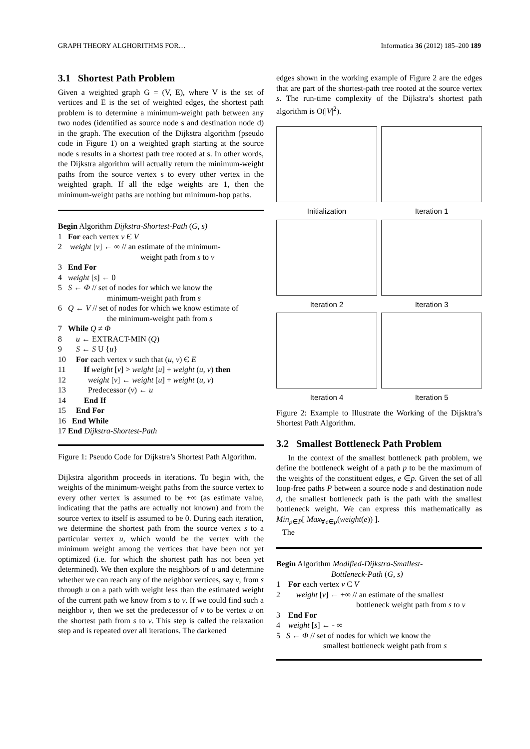GRAPH THEORY ALGHORITHMS FOR… Informatica 36 (2012) 185–200 189
3.1 Shortest Path Problem
Given a weighted graph G = (V, E), where V is the set of vertices and E is the set of weighted edges, the shortest path problem is to determine a minimum-weight path between any two nodes (identified as source node s and destination node d) in the graph. The execution of the Dijkstra algorithm (pseudo code in Figure 1) on a weighted graph starting at the source node s results in a shortest path tree rooted at s. In other words, the Dijkstra algorithm will actually return the minimum-weight paths from the source vertex s to every other vertex in the weighted graph. If all the edge weights are 1, then the minimum-weight paths are nothing but minimum-hop paths.
Begin Algorithm Dijkstra-Shortest-Path (G, s)
1 For each vertex v Є V
2 weight [v] ← ∞ // an estimate of the minimum-
weight path from s to v
3 End For
4 weight [s] ← 0
5 S ← Φ // set of nodes for which we know the
minimum-weight path from s
6 Q ← V // set of nodes for which we know estimate of
the minimum-weight path from s
7 While Q ≠ Φ
8 u ← EXTRACT-MIN (Q)
9 S ← S U {u}
10 For each vertex v such that (u, v) Є E
11 If weight [v] > weight [u] + weight (u, v) then
12 weight [v] ← weight [u] + weight (u, v)
13 Predecessor (v) ← u
14 End If
15 End For
16 End While
17 End Dijkstra-Shortest-Path
Figure 1: Pseudo Code for Dijkstra’s Shortest Path Algorithm.
Dijkstra algorithm proceeds in iterations. To begin with, the weights of the minimum-weight paths from the source vertex to every other vertex is assumed to be +∞ (as estimate value, indicating that the paths are actually not known) and from the source vertex to itself is assumed to be 0. During each iteration, we determine the shortest path from the source vertex s to a particular vertex u, which would be the vertex with the minimum weight among the vertices that have been not yet optimized (i.e. for which the shortest path has not been yet determined). We then explore the neighbors of u and determine whether we can reach any of the neighbor vertices, say v, from s through u on a path with weight less than the estimated weight of the current path we know from s to v. If we could find such a neighbor v, then we set the predecessor of v to be vertex u on the shortest path from s to v. This step is called the relaxation step and is repeated over all iterations. The darkened
edges shown in the working example of Figure 2 are the edges that are part of the shortest-path tree rooted at the source vertex s. The run-time complexity of the Dijkstra’s shortest path algorithm is O(|V|<sup>2</sup>).
Initialization
Iteration 1
Iteration 2
Iteration 3
Iteration 4
Iteration 5
Figure 2: Example to Illustrate the Working of the Dijsktra’s Shortest Path Algorithm.
3.2 Smallest Bottleneck Path Problem
In the context of the smallest bottleneck path problem, we define the bottleneck weight of a path p to be the maximum of the weights of the constituent edges, e ∈p. Given the set of all loop-free paths P between a source node s and destination node d, the smallest bottleneck path is the path with the smallest bottleneck weight. We can express this mathematically as Min<sub>p∈P</sub>[ Max<sub>∀e∈p</sub>(weight(e)) ].
The
Begin Algorithm Modified-Dijkstra-Smallest-
Bottleneck-Path (G, s)
1 For each vertex v Є V
2 weight [v] ← +∞ // an estimate of the smallest
bottleneck weight path from s to v
3 End For
4 weight [s] ← - ∞
5 S ← Φ // set of nodes for which we know the
smallest bottleneck weight path from s